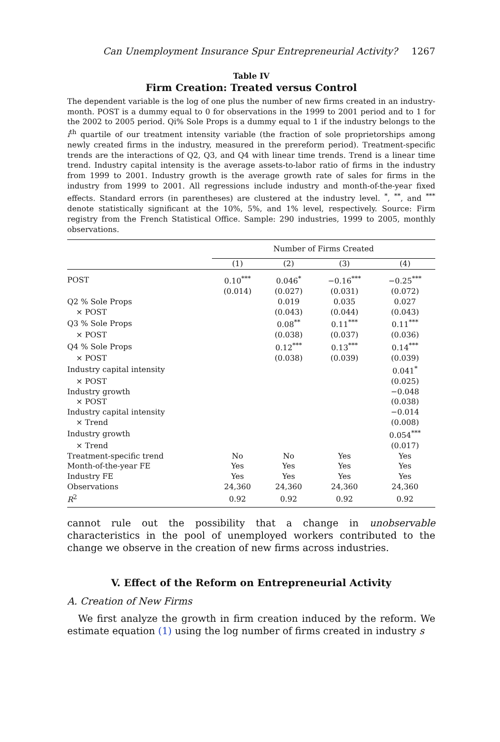Can Unemployment Insurance Spur Entrepreneurial Activity? 1267
Table IV
Firm Creation: Treated versus Control
The dependent variable is the log of one plus the number of new firms created in an industry-month. POST is a dummy equal to 0 for observations in the 1999 to 2001 period and to 1 for the 2002 to 2005 period. Qi% Sole Props is a dummy equal to 1 if the industry belongs to the i<sup>th</sup> quartile of our treatment intensity variable (the fraction of sole proprietorships among newly created firms in the industry, measured in the prereform period). Treatment-specific trends are the interactions of Q2, Q3, and Q4 with linear time trends. Trend is a linear time trend. Industry capital intensity is the average assets-to-labor ratio of firms in the industry from 1999 to 2001. Industry growth is the average growth rate of sales for firms in the industry from 1999 to 2001. All regressions include industry and month-of-the-year fixed effects. Standard errors (in parentheses) are clustered at the industry level. <sup>*</sup>, <sup>**</sup>, and <sup>***</sup> denote statistically significant at the 10%, 5%, and 1% level, respectively. Source: Firm registry from the French Statistical Office. Sample: 290 industries, 1999 to 2005, monthly observations.
| | Number of Firms Created | | | |
| --- | --- | --- | --- | --- |
| | (1) | (2) | (3) | (4) |
| POST | 0.10<sup>***</sup> | 0.046<sup>*</sup> | −0.16<sup>***</sup> | −0.25<sup>***</sup> |
| | (0.014) | (0.027) | (0.031) | (0.072) |
| Q2 % Sole Props | | 0.019 | 0.035 | 0.027 |
| × POST | | (0.043) | (0.044) | (0.043) |
| Q3 % Sole Props | | 0.08<sup>**</sup> | 0.11<sup>***</sup> | 0.11<sup>***</sup> |
| × POST | | (0.038) | (0.037) | (0.036) |
| Q4 % Sole Props | | 0.12<sup>***</sup> | 0.13<sup>***</sup> | 0.14<sup>***</sup> |
| × POST | | (0.038) | (0.039) | (0.039) |
| Industry capital intensity | | | | 0.041<sup>*</sup> |
| × POST | | | | (0.025) |
| Industry growth | | | | −0.048 |
| × POST | | | | (0.038) |
| Industry capital intensity | | | | −0.014 |
| × Trend | | | | (0.008) |
| Industry growth | | | | 0.054<sup>***</sup> |
| × Trend | | | | (0.017) |
| Treatment-specific trend | No | No | Yes | Yes |
| Month-of-the-year FE | Yes | Yes | Yes | Yes |
| Industry FE | Yes | Yes | Yes | Yes |
| Observations | 24,360 | 24,360 | 24,360 | 24,360 |
| R<sup>2</sup> | 0.92 | 0.92 | 0.92 | 0.92 |
cannot rule out the possibility that a change in unobservable characteristics in the pool of unemployed workers contributed to the change we observe in the creation of new firms across industries.
V. Effect of the Reform on Entrepreneurial Activity
A. Creation of New Firms
We first analyze the growth in firm creation induced by the reform. We estimate equation (1) using the log number of firms created in industry s